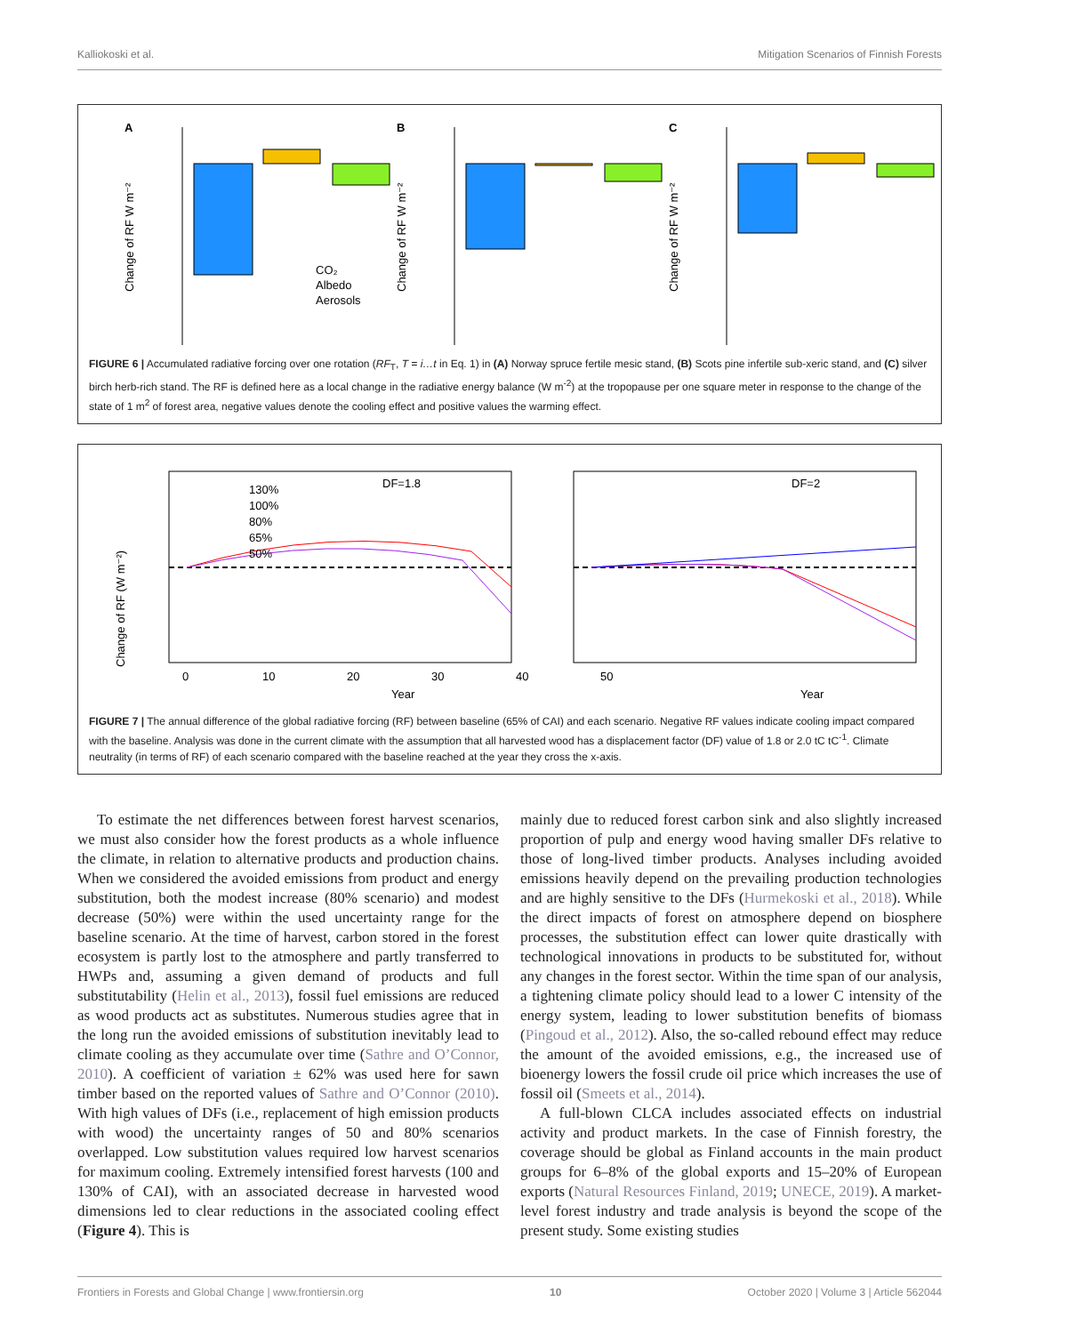Kalliokoski et al. Mitigation Scenarios of Finnish Forests
A
B
C
CO₂
Albedo
Aerosols
Change of RF W m⁻²
Change of RF W m⁻²
Change of RF W m⁻²
FIGURE 6 | Accumulated radiative forcing over one rotation (RF<sub>T</sub>, T = i…t in Eq. 1) in (A) Norway spruce fertile mesic stand, (B) Scots pine infertile sub-xeric stand, and (C) silver birch herb-rich stand. The RF is defined here as a local change in the radiative energy balance (W m<sup>-2</sup>) at the tropopause per one square meter in response to the change of the state of 1 m<sup>2</sup> of forest area, negative values denote the cooling effect and positive values the warming effect.
DF=1.8
DF=2
130%
100%
80%
65%
50%
0
10
20
30
40
50
Year
Year
Change of RF (W m⁻²)
FIGURE 7 | The annual difference of the global radiative forcing (RF) between baseline (65% of CAI) and each scenario. Negative RF values indicate cooling impact compared with the baseline. Analysis was done in the current climate with the assumption that all harvested wood has a displacement factor (DF) value of 1.8 or 2.0 tC tC<sup>-1</sup>. Climate neutrality (in terms of RF) of each scenario compared with the baseline reached at the year they cross the x-axis.
To estimate the net differences between forest harvest scenarios, we must also consider how the forest products as a whole influence the climate, in relation to alternative products and production chains. When we considered the avoided emissions from product and energy substitution, both the modest increase (80% scenario) and modest decrease (50%) were within the used uncertainty range for the baseline scenario. At the time of harvest, carbon stored in the forest ecosystem is partly lost to the atmosphere and partly transferred to HWPs and, assuming a given demand of products and full substitutability (Helin et al., 2013), fossil fuel emissions are reduced as wood products act as substitutes. Numerous studies agree that in the long run the avoided emissions of substitution inevitably lead to climate cooling as they accumulate over time (Sathre and O’Connor, 2010). A coefficient of variation ± 62% was used here for sawn timber based on the reported values of Sathre and O’Connor (2010). With high values of DFs (i.e., replacement of high emission products with wood) the uncertainty ranges of 50 and 80% scenarios overlapped. Low substitution values required low harvest scenarios for maximum cooling. Extremely intensified forest harvests (100 and 130% of CAI), with an associated decrease in harvested wood dimensions led to clear reductions in the associated cooling effect (Figure 4). This is
mainly due to reduced forest carbon sink and also slightly increased proportion of pulp and energy wood having smaller DFs relative to those of long-lived timber products. Analyses including avoided emissions heavily depend on the prevailing production technologies and are highly sensitive to the DFs (Hurmekoski et al., 2018). While the direct impacts of forest on atmosphere depend on biosphere processes, the substitution effect can lower quite drastically with technological innovations in products to be substituted for, without any changes in the forest sector. Within the time span of our analysis, a tightening climate policy should lead to a lower C intensity of the energy system, leading to lower substitution benefits of biomass (Pingoud et al., 2012). Also, the so-called rebound effect may reduce the amount of the avoided emissions, e.g., the increased use of bioenergy lowers the fossil crude oil price which increases the use of fossil oil (Smeets et al., 2014).
A full-blown CLCA includes associated effects on industrial activity and product markets. In the case of Finnish forestry, the coverage should be global as Finland accounts in the main product groups for 6–8% of the global exports and 15–20% of European exports (Natural Resources Finland, 2019; UNECE, 2019). A market-level forest industry and trade analysis is beyond the scope of the present study. Some existing studies
Frontiers in Forests and Global Change | www.frontiersin.org 10 October 2020 | Volume 3 | Article 562044